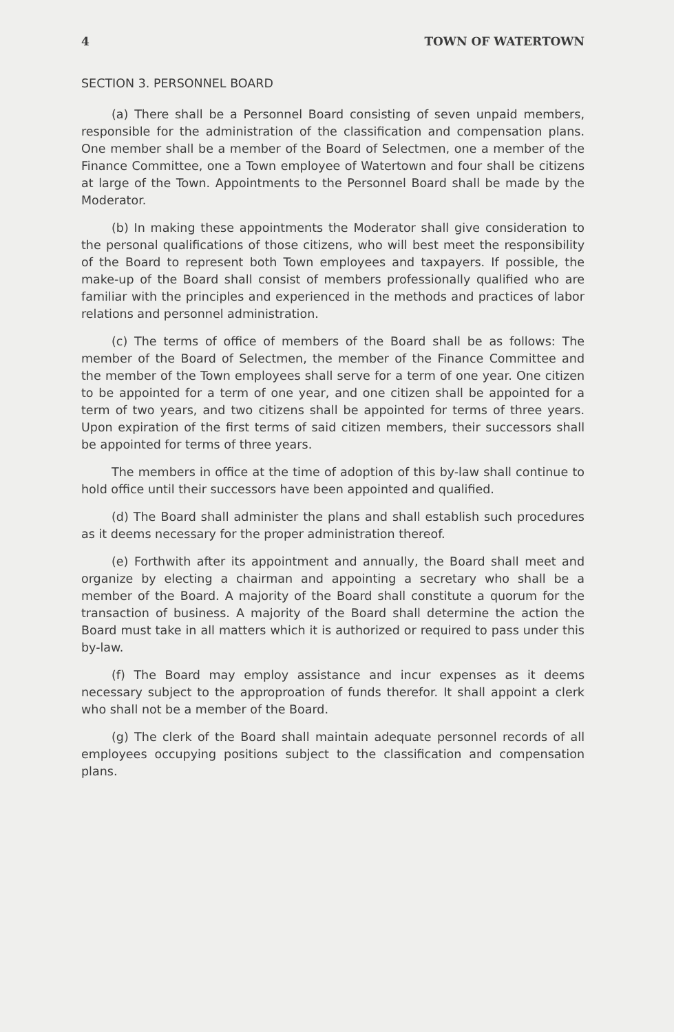4 TOWN OF WATERTOWN
SECTION 3. PERSONNEL BOARD
(a) There shall be a Personnel Board consisting of seven unpaid members, responsible for the administration of the classification and compensation plans. One member shall be a member of the Board of Selectmen, one a member of the Finance Committee, one a Town employee of Watertown and four shall be citizens at large of the Town. Appointments to the Personnel Board shall be made by the Moderator.
(b) In making these appointments the Moderator shall give consideration to the personal qualifications of those citizens, who will best meet the responsibility of the Board to represent both Town employees and taxpayers. If possible, the make-up of the Board shall consist of members professionally qualified who are familiar with the principles and experienced in the methods and practices of labor relations and personnel administration.
(c) The terms of office of members of the Board shall be as follows: The member of the Board of Selectmen, the member of the Finance Committee and the member of the Town employees shall serve for a term of one year. One citizen to be appointed for a term of one year, and one citizen shall be appointed for a term of two years, and two citizens shall be appointed for terms of three years. Upon expiration of the first terms of said citizen members, their successors shall be appointed for terms of three years.
The members in office at the time of adoption of this by-law shall continue to hold office until their successors have been appointed and qualified.
(d) The Board shall administer the plans and shall establish such procedures as it deems necessary for the proper administration thereof.
(e) Forthwith after its appointment and annually, the Board shall meet and organize by electing a chairman and appointing a secretary who shall be a member of the Board. A majority of the Board shall constitute a quorum for the transaction of business. A majority of the Board shall determine the action the Board must take in all matters which it is authorized or required to pass under this by-law.
(f) The Board may employ assistance and incur expenses as it deems necessary subject to the approproation of funds therefor. It shall appoint a clerk who shall not be a member of the Board.
(g) The clerk of the Board shall maintain adequate personnel records of all employees occupying positions subject to the classification and compensation plans.